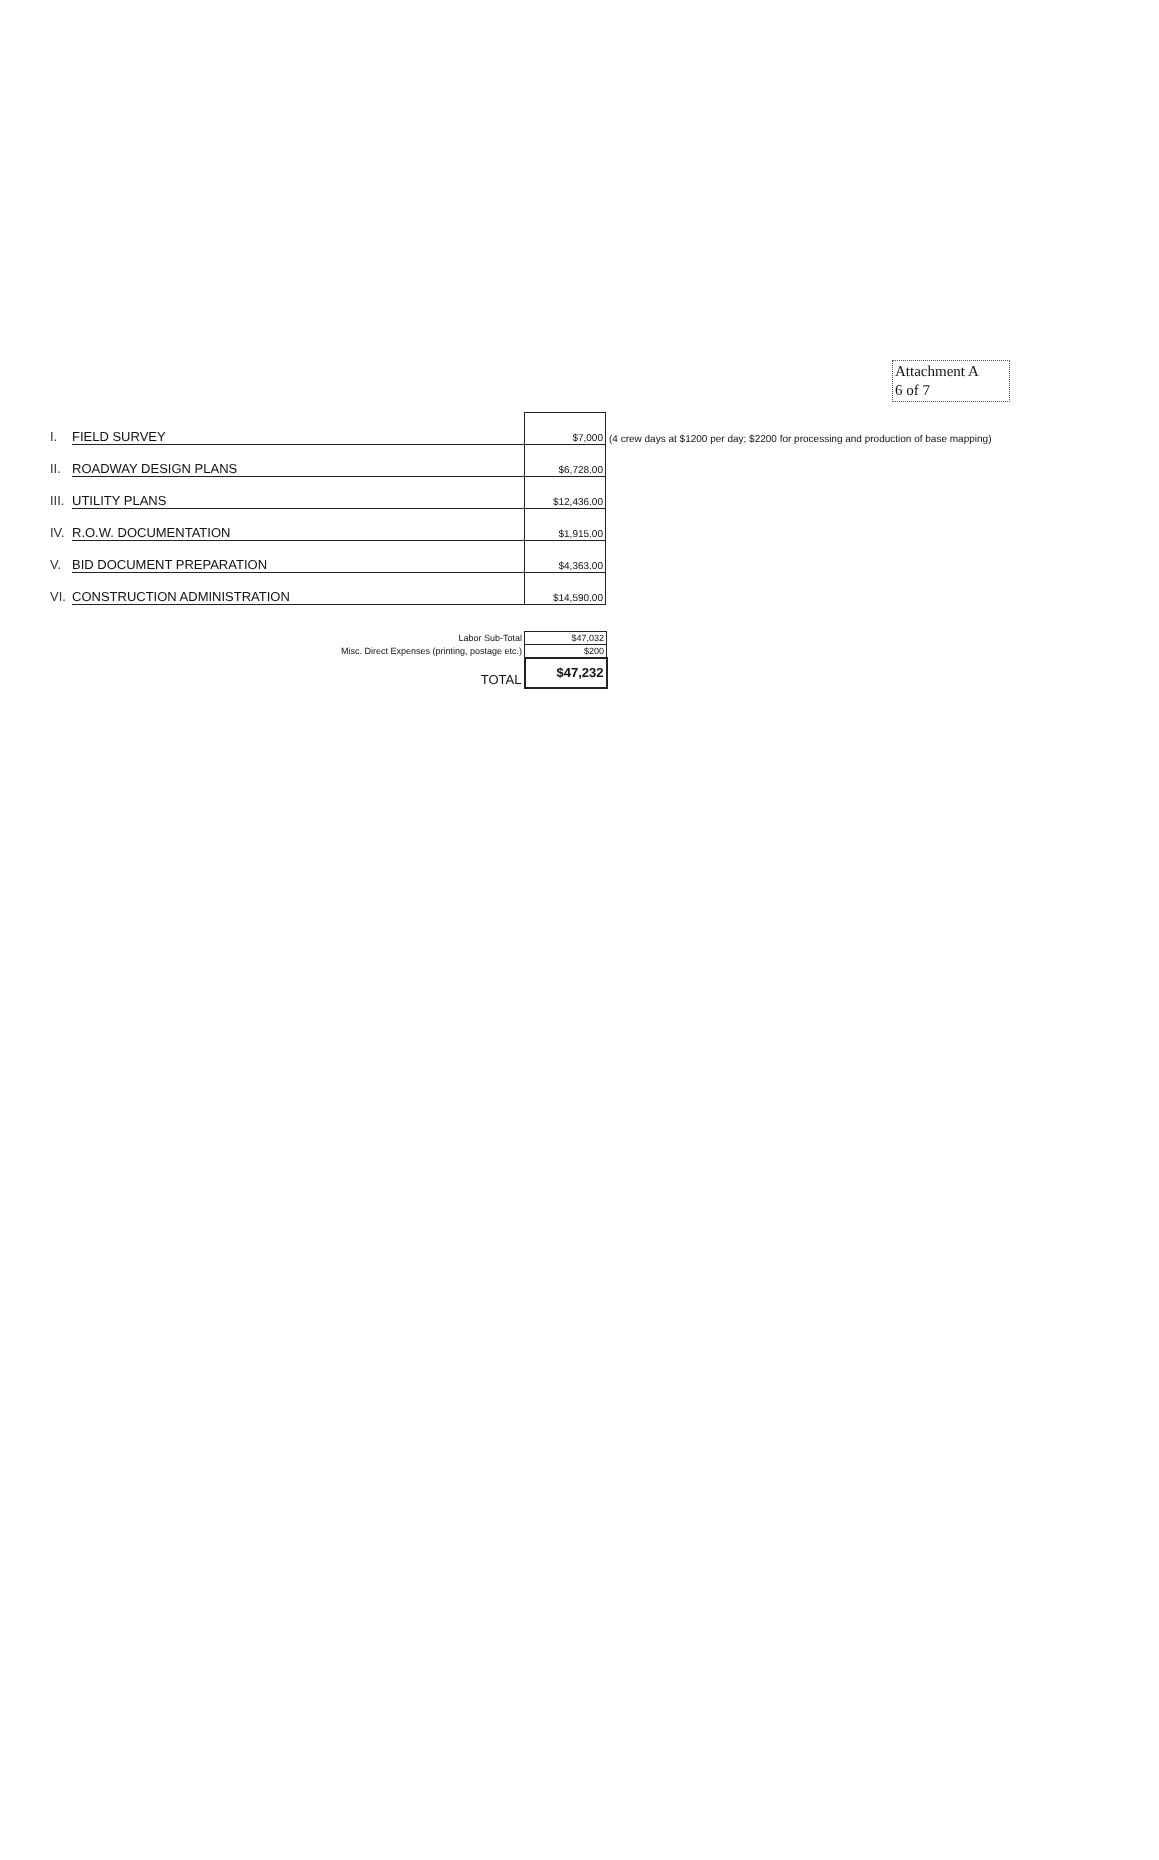Attachment A
6 of 7
| I. | FIELD SURVEY | $7,000 | (4 crew days at $1200 per day; $2200 for processing and production of base mapping) |
| II. | ROADWAY DESIGN PLANS | $6,728.00 | |
| III. | UTILITY PLANS | $12,436.00 | |
| IV. | R.O.W. DOCUMENTATION | $1,915.00 | |
| V. | BID DOCUMENT PREPARATION | $4,363.00 | |
| VI. | CONSTRUCTION ADMINISTRATION | $14,590.00 | |
| Labor Sub-Total | $47,032 |
| Misc. Direct Expenses (printing, postage etc.) | $200 |
| TOTAL | $47,232 |